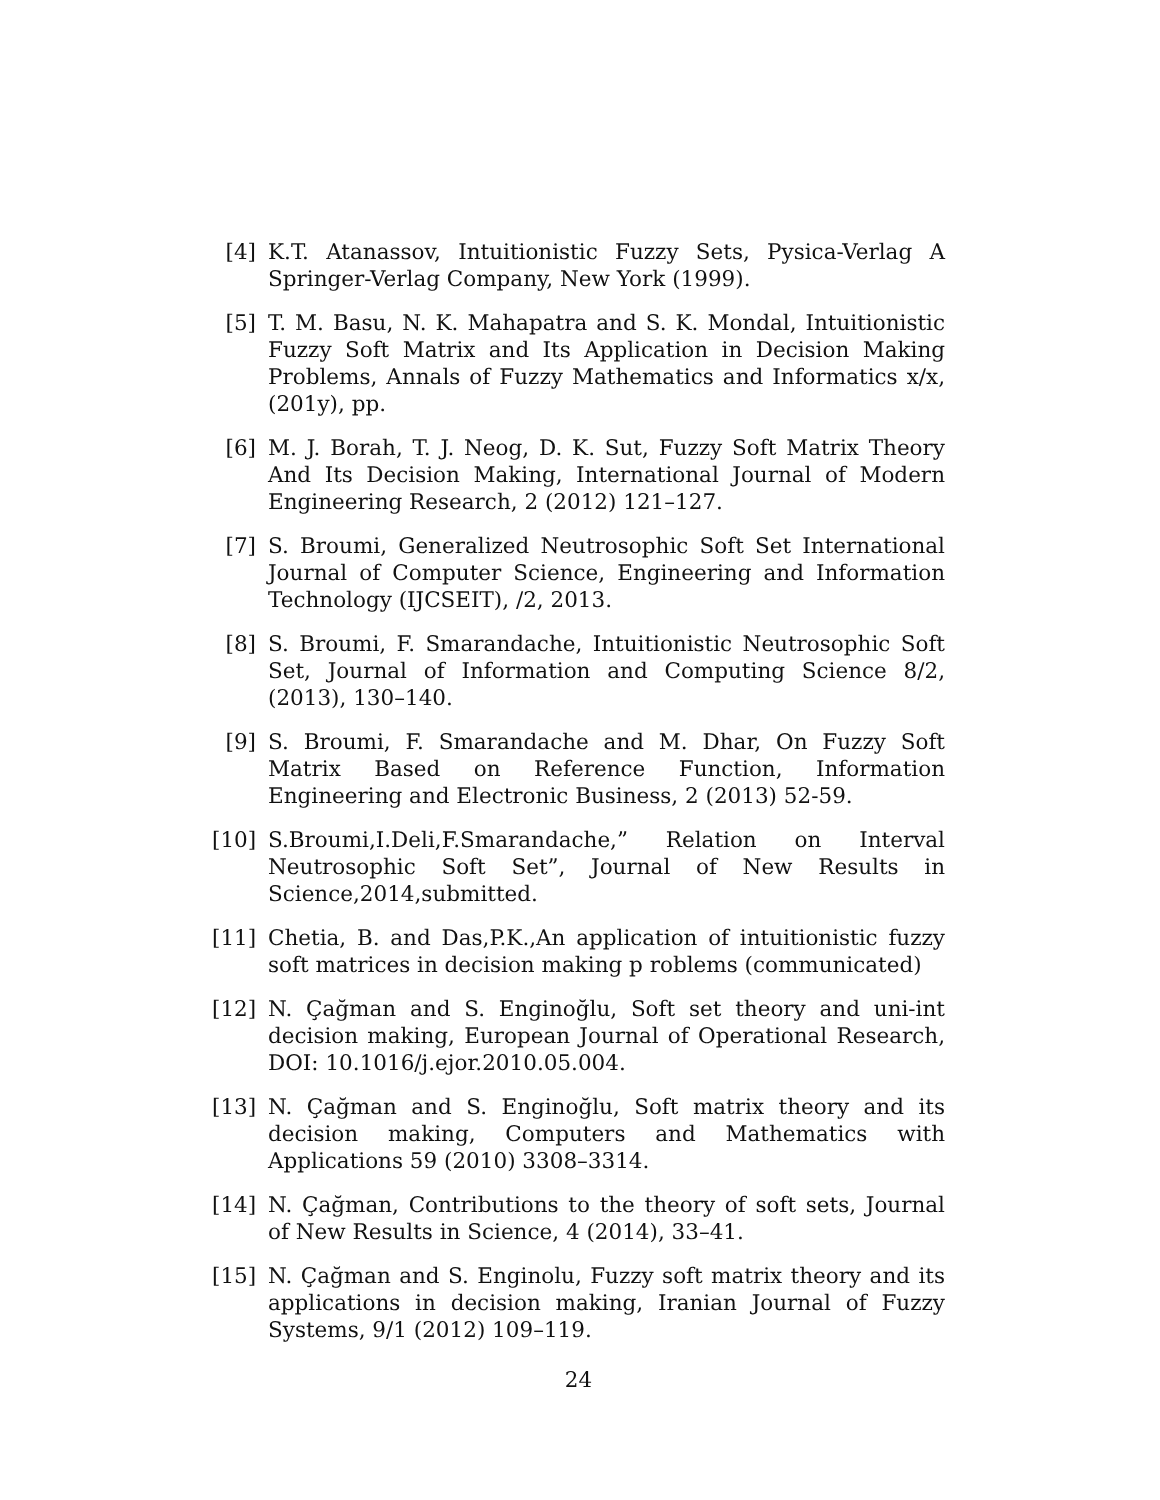[4] K.T. Atanassov, Intuitionistic Fuzzy Sets, Pysica-Verlag A Springer-Verlag Company, New York (1999).
[5] T. M. Basu, N. K. Mahapatra and S. K. Mondal, Intuitionistic Fuzzy Soft Matrix and Its Application in Decision Making Problems, Annals of Fuzzy Mathematics and Informatics x/x, (201y), pp.
[6] M. J. Borah, T. J. Neog, D. K. Sut, Fuzzy Soft Matrix Theory And Its Decision Making, International Journal of Modern Engineering Research, 2 (2012) 121–127.
[7] S. Broumi, Generalized Neutrosophic Soft Set International Journal of Computer Science, Engineering and Information Technology (IJCSEIT), /2, 2013.
[8] S. Broumi, F. Smarandache, Intuitionistic Neutrosophic Soft Set, Journal of Information and Computing Science 8/2, (2013), 130–140.
[9] S. Broumi, F. Smarandache and M. Dhar, On Fuzzy Soft Matrix Based on Reference Function, Information Engineering and Electronic Business, 2 (2013) 52-59.
[10]
S.Broumi,I.Deli,F.Smarandache,” Relation on Interval Neutrosophic Soft Set”, Journal of New Results in Science,2014,submitted.
[11]
Chetia, B. and Das,P.K.,An application of intuitionistic fuzzy soft matrices in decision making p roblems (communicated)
[12]
N. Çağman and S. Enginoğlu, Soft set theory and uni-int decision making, European Journal of Operational Research, DOI: 10.1016/j.ejor.2010.05.004.
[13]
N. Çağman and S. Enginoğlu, Soft matrix theory and its decision making, Computers and Mathematics with Applications 59 (2010) 3308–3314.
[14]
N. Çağman, Contributions to the theory of soft sets, Journal of New Results in Science, 4 (2014), 33–41.
[15]
N. Çağman and S. Enginolu, Fuzzy soft matrix theory and its applications in decision making, Iranian Journal of Fuzzy Systems, 9/1 (2012) 109–119.
24